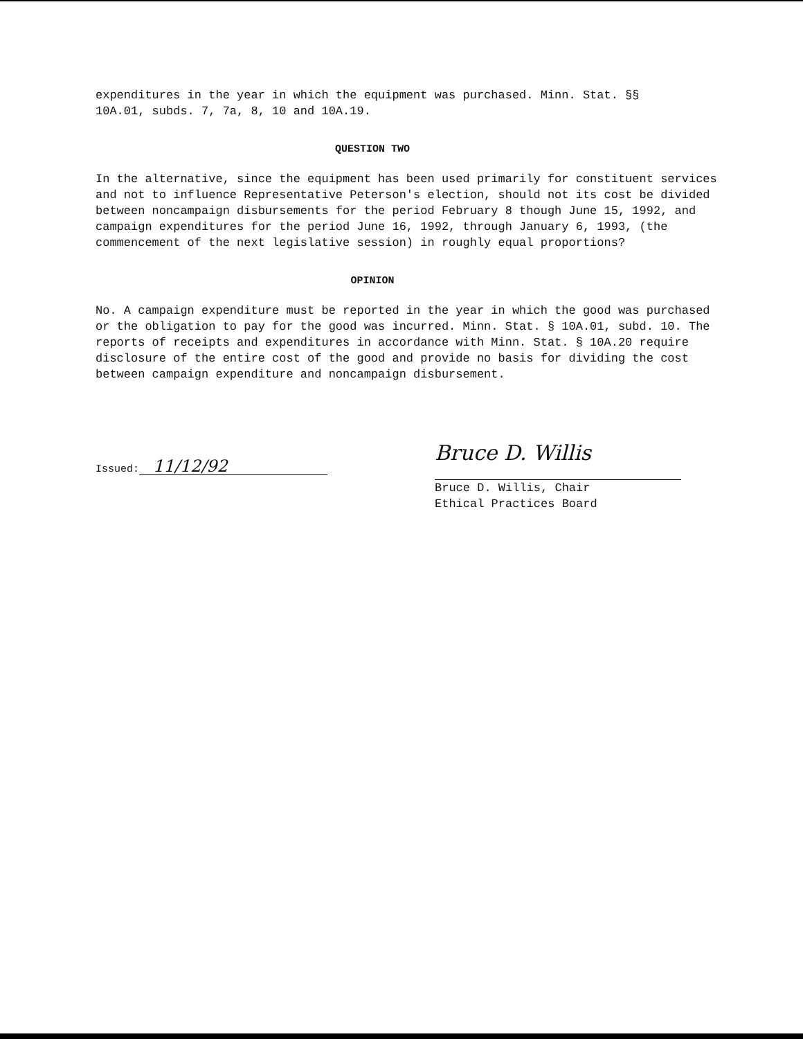expenditures in the year in which the equipment was purchased. Minn. Stat. §§
10A.01, subds. 7, 7a, 8, 10 and 10A.19.
QUESTION TWO
In the alternative, since the equipment has been used primarily for constituent services and not to influence Representative Peterson's election, should not its cost be divided between noncampaign disbursements for the period February 8 though June 15, 1992, and campaign expenditures for the period June 16, 1992, through January 6, 1993, (the commencement of the next legislative session) in roughly equal proportions?
OPINION
No. A campaign expenditure must be reported in the year in which the good was purchased or the obligation to pay for the good was incurred. Minn. Stat. § 10A.01, subd. 10. The reports of receipts and expenditures in accordance with Minn. Stat. § 10A.20 require disclosure of the entire cost of the good and provide no basis for dividing the cost between campaign expenditure and noncampaign disbursement.
Issued: 11/12/92
Bruce D. Willis
Bruce D. Willis, Chair
Ethical Practices Board